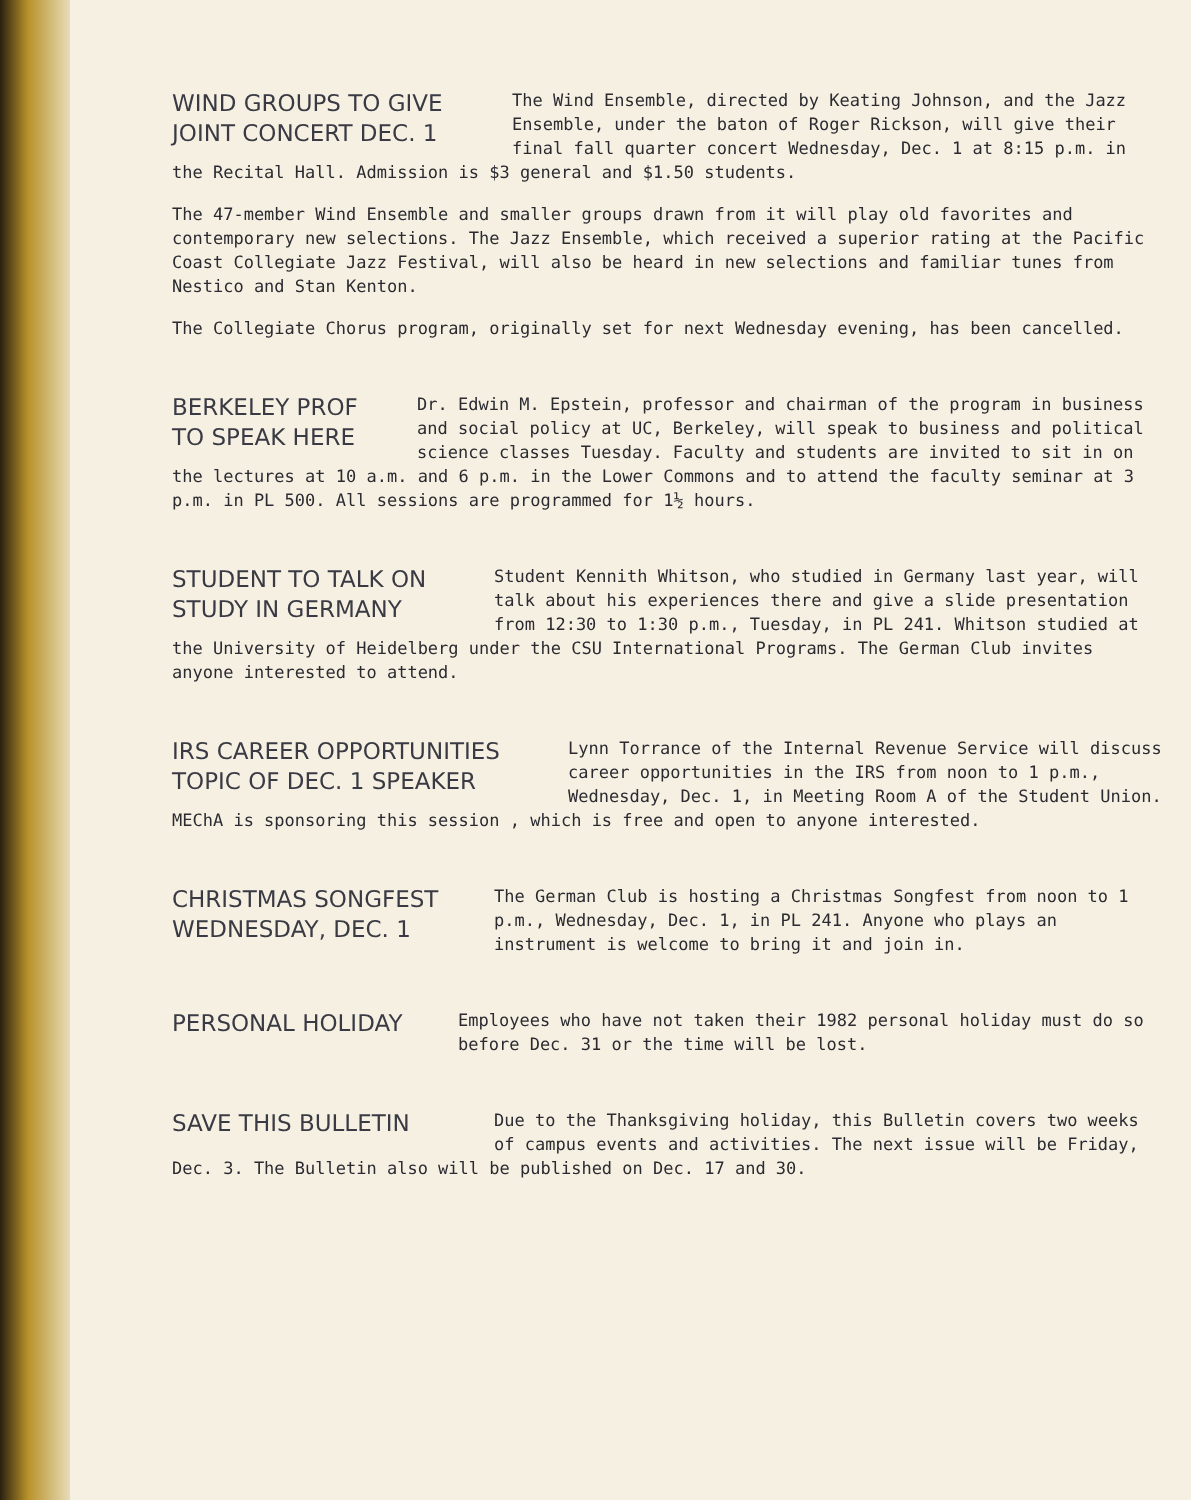WIND GROUPS TO GIVE
JOINT CONCERT DEC. 1
The Wind Ensemble, directed by Keating Johnson, and the Jazz Ensemble, under the baton of Roger Rickson, will give their final fall quarter concert Wednesday, Dec. 1 at 8:15 p.m. in the Recital Hall. Admission is $3 general and $1.50 students.
The 47-member Wind Ensemble and smaller groups drawn from it will play old favorites and contemporary new selections. The Jazz Ensemble, which received a superior rating at the Pacific Coast Collegiate Jazz Festival, will also be heard in new selections and familiar tunes from Nestico and Stan Kenton.
The Collegiate Chorus program, originally set for next Wednesday evening, has been cancelled.
BERKELEY PROF
TO SPEAK HERE
Dr. Edwin M. Epstein, professor and chairman of the program in business and social policy at UC, Berkeley, will speak to business and political science classes Tuesday. Faculty and students are invited to sit in on the lectures at 10 a.m. and 6 p.m. in the Lower Commons and to attend the faculty seminar at 3 p.m. in PL 500. All sessions are programmed for 1½ hours.
STUDENT TO TALK ON
STUDY IN GERMANY
Student Kennith Whitson, who studied in Germany last year, will talk about his experiences there and give a slide presentation from 12:30 to 1:30 p.m., Tuesday, in PL 241. Whitson studied at the University of Heidelberg under the CSU International Programs. The German Club invites anyone interested to attend.
IRS CAREER OPPORTUNITIES
TOPIC OF DEC. 1 SPEAKER
Lynn Torrance of the Internal Revenue Service will discuss career opportunities in the IRS from noon to 1 p.m., Wednesday, Dec. 1, in Meeting Room A of the Student Union. MEChA is sponsoring this session , which is free and open to anyone interested.
CHRISTMAS SONGFEST
WEDNESDAY, DEC. 1
The German Club is hosting a Christmas Songfest from noon to 1 p.m., Wednesday, Dec. 1, in PL 241. Anyone who plays an instrument is welcome to bring it and join in.
PERSONAL HOLIDAY
Employees who have not taken their 1982 personal holiday must do so before Dec. 31 or the time will be lost.
SAVE THIS BULLETIN
Due to the Thanksgiving holiday, this Bulletin covers two weeks of campus events and activities. The next issue will be Friday, Dec. 3. The Bulletin also will be published on Dec. 17 and 30.